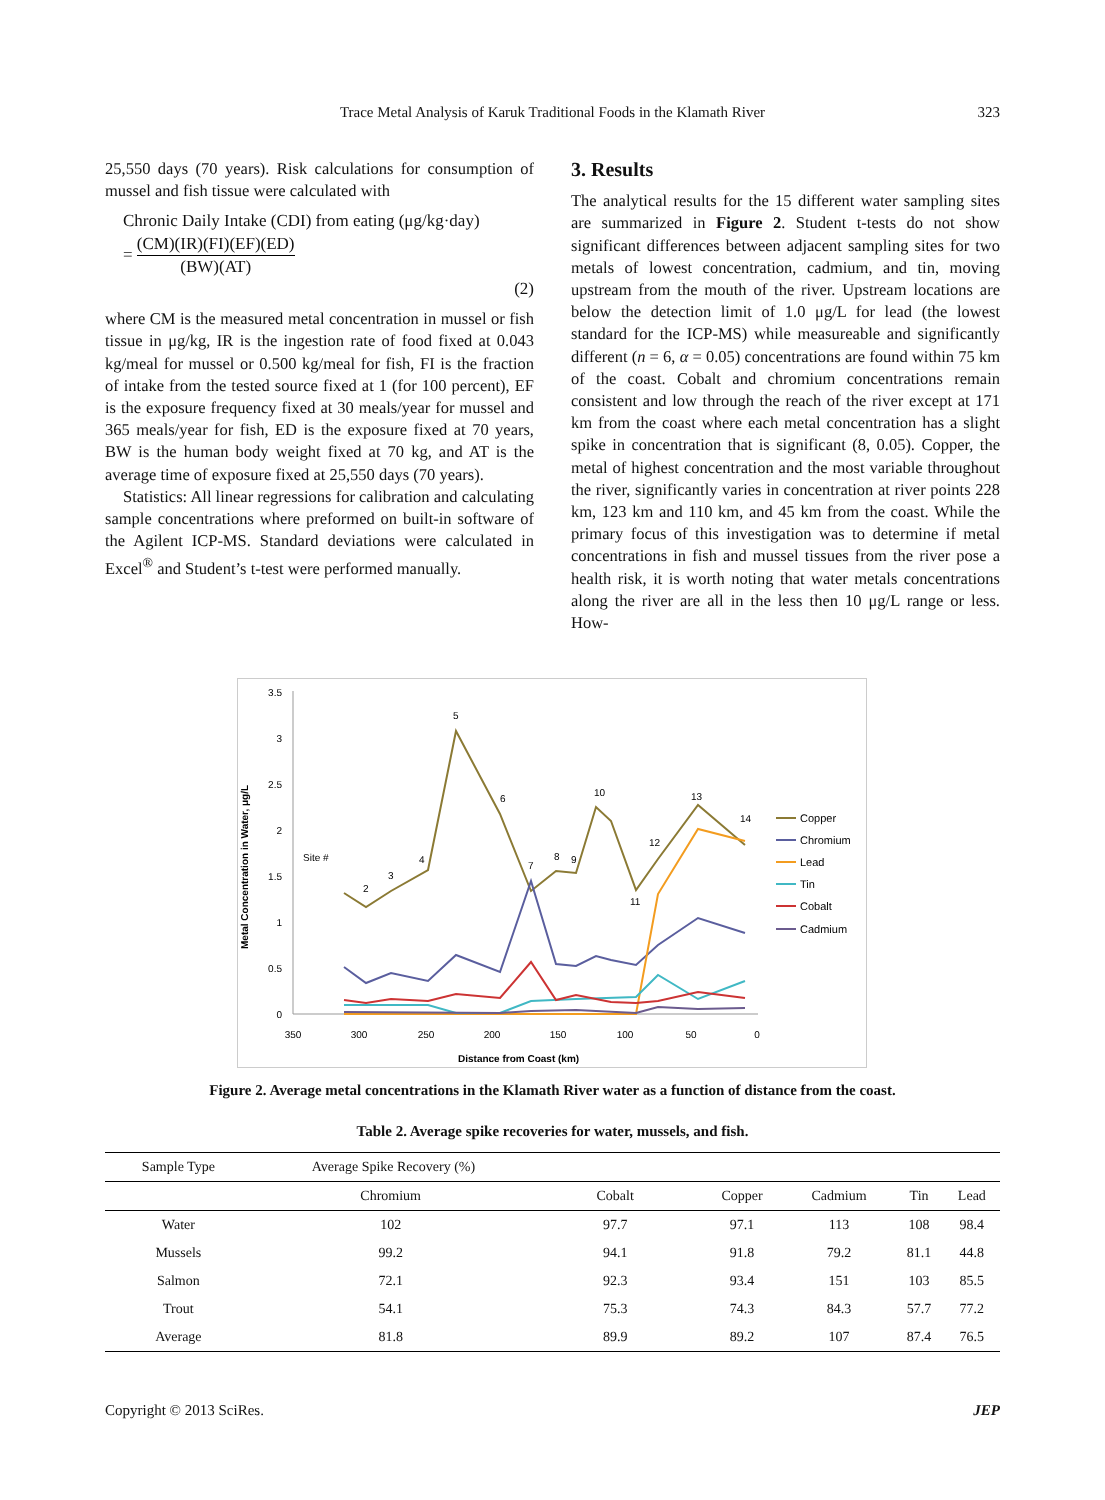Trace Metal Analysis of Karuk Traditional Foods in the Klamath River
323
25,550 days (70 years). Risk calculations for consumption of mussel and fish tissue were calculated with
Chronic Daily Intake (CDI) from eating (μg/kg·day)
= (CM)(IR)(FI)(EF)(ED) (BW)(AT)
(2)
where CM is the measured metal concentration in mussel or fish tissue in μg/kg, IR is the ingestion rate of food fixed at 0.043 kg/meal for mussel or 0.500 kg/meal for fish, FI is the fraction of intake from the tested source fixed at 1 (for 100 percent), EF is the exposure frequency fixed at 30 meals/year for mussel and 365 meals/year for fish, ED is the exposure fixed at 70 years, BW is the human body weight fixed at 70 kg, and AT is the average time of exposure fixed at 25,550 days (70 years).
Statistics: All linear regressions for calibration and calculating sample concentrations where preformed on built-in software of the Agilent ICP-MS. Standard deviations were calculated in Excel<sup>®</sup> and Student’s t-test were performed manually.
3. Results
The analytical results for the 15 different water sampling sites are summarized in Figure 2. Student t-tests do not show significant differences between adjacent sampling sites for two metals of lowest concentration, cadmium, and tin, moving upstream from the mouth of the river. Upstream locations are below the detection limit of 1.0 μg/L for lead (the lowest standard for the ICP-MS) while measureable and significantly different (n = 6, α = 0.05) concentrations are found within 75 km of the coast. Cobalt and chromium concentrations remain consistent and low through the reach of the river except at 171 km from the coast where each metal concentration has a slight spike in concentration that is significant (8, 0.05). Copper, the metal of highest concentration and the most variable throughout the river, significantly varies in concentration at river points 228 km, 123 km and 110 km, and 45 km from the coast. While the primary focus of this investigation was to determine if metal concentrations in fish and mussel tissues from the river pose a health risk, it is worth noting that water metals concentrations along the river are all in the less then 10 μg/L range or less. How-
Metal Concentration in Water, μg/L
3.5
3
2.5
2
1.5
1
0.5
0
350
300
250
200
150
100
50
0
Distance from Coast (km)
Site #
5
6
7
8
9
10
11
12
13
14
2
3
4
Copper
Chromium
Lead
Tin
Cobalt
Cadmium
Figure 2. Average metal concentrations in the Klamath River water as a function of distance from the coast.
Table 2. Average spike recoveries for water, mussels, and fish.
| Sample Type | Average Spike Recovery (%) | | | | | |
| --- | --- | --- | --- | --- | --- | --- |
| | Chromium | Cobalt | Copper | Cadmium | Tin | Lead |
| Water | 102 | 97.7 | 97.1 | 113 | 108 | 98.4 |
| Mussels | 99.2 | 94.1 | 91.8 | 79.2 | 81.1 | 44.8 |
| Salmon | 72.1 | 92.3 | 93.4 | 151 | 103 | 85.5 |
| Trout | 54.1 | 75.3 | 74.3 | 84.3 | 57.7 | 77.2 |
| Average | 81.8 | 89.9 | 89.2 | 107 | 87.4 | 76.5 |
Copyright © 2013 SciRes. JEP